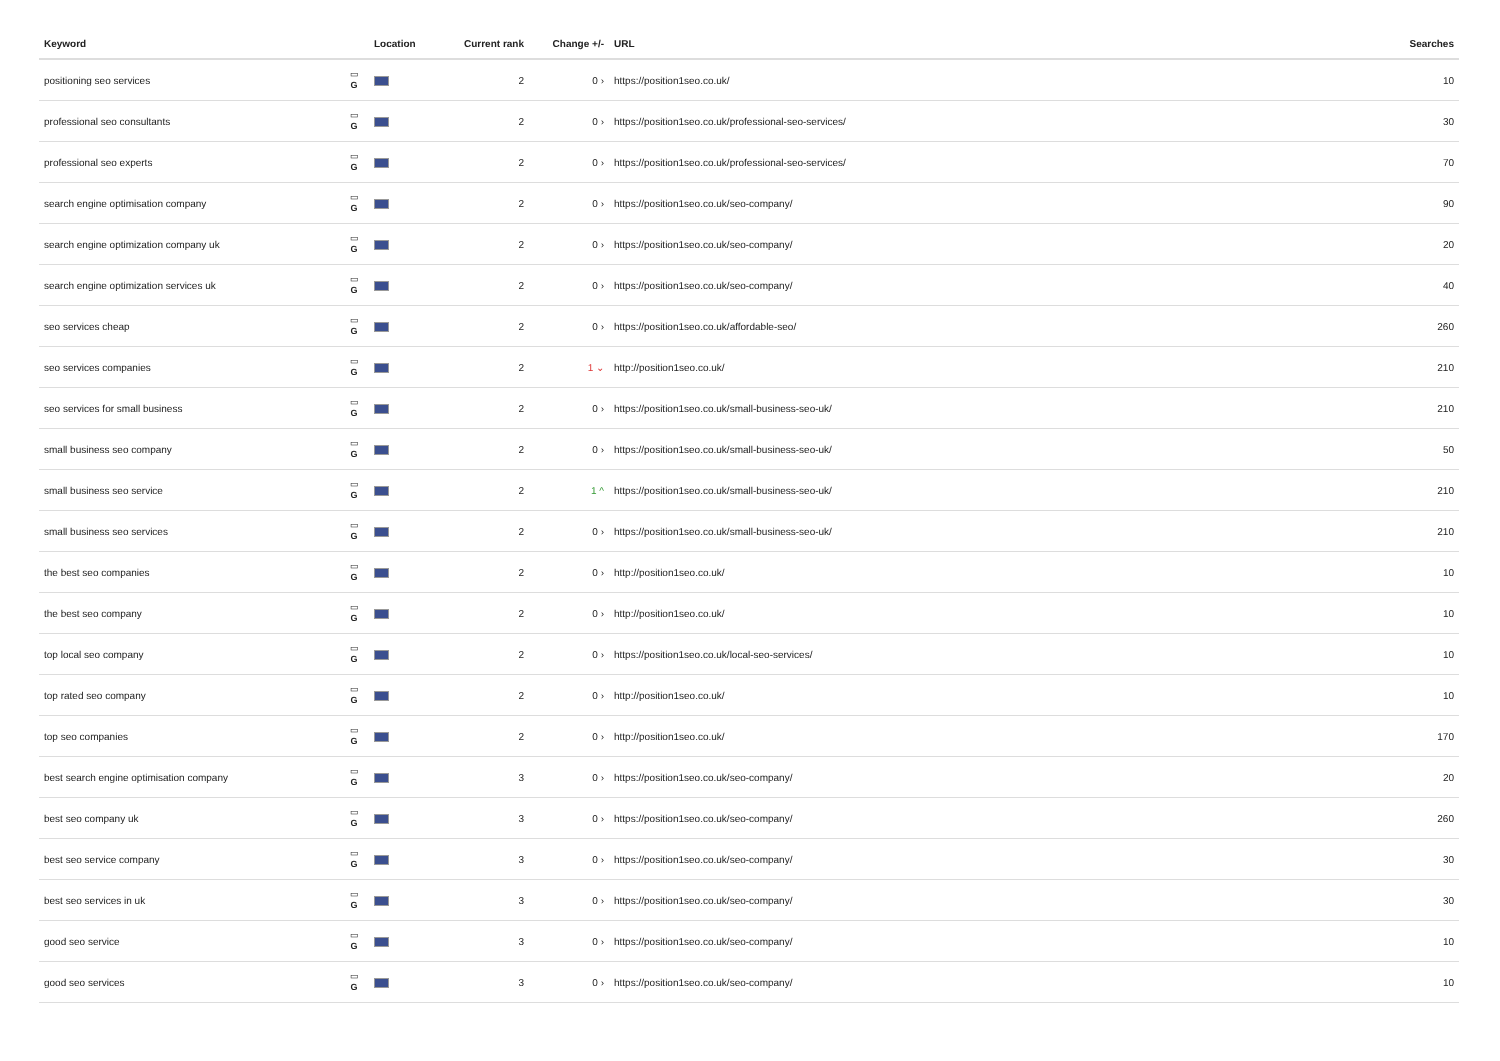| Keyword | | Location | Current rank | Change +/- | URL | Searches |
| --- | --- | --- | --- | --- | --- | --- |
| positioning seo services | ▭ G | | 2 | 0 › | https://position1seo.co.uk/ | 10 |
| professional seo consultants | ▭ G | | 2 | 0 › | https://position1seo.co.uk/professional-seo-services/ | 30 |
| professional seo experts | ▭ G | | 2 | 0 › | https://position1seo.co.uk/professional-seo-services/ | 70 |
| search engine optimisation company | ▭ G | | 2 | 0 › | https://position1seo.co.uk/seo-company/ | 90 |
| search engine optimization company uk | ▭ G | | 2 | 0 › | https://position1seo.co.uk/seo-company/ | 20 |
| search engine optimization services uk | ▭ G | | 2 | 0 › | https://position1seo.co.uk/seo-company/ | 40 |
| seo services cheap | ▭ G | | 2 | 0 › | https://position1seo.co.uk/affordable-seo/ | 260 |
| seo services companies | ▭ G | | 2 | 1 ⌄ | http://position1seo.co.uk/ | 210 |
| seo services for small business | ▭ G | | 2 | 0 › | https://position1seo.co.uk/small-business-seo-uk/ | 210 |
| small business seo company | ▭ G | | 2 | 0 › | https://position1seo.co.uk/small-business-seo-uk/ | 50 |
| small business seo service | ▭ G | | 2 | 1 ^ | https://position1seo.co.uk/small-business-seo-uk/ | 210 |
| small business seo services | ▭ G | | 2 | 0 › | https://position1seo.co.uk/small-business-seo-uk/ | 210 |
| the best seo companies | ▭ G | | 2 | 0 › | http://position1seo.co.uk/ | 10 |
| the best seo company | ▭ G | | 2 | 0 › | http://position1seo.co.uk/ | 10 |
| top local seo company | ▭ G | | 2 | 0 › | https://position1seo.co.uk/local-seo-services/ | 10 |
| top rated seo company | ▭ G | | 2 | 0 › | http://position1seo.co.uk/ | 10 |
| top seo companies | ▭ G | | 2 | 0 › | http://position1seo.co.uk/ | 170 |
| best search engine optimisation company | ▭ G | | 3 | 0 › | https://position1seo.co.uk/seo-company/ | 20 |
| best seo company uk | ▭ G | | 3 | 0 › | https://position1seo.co.uk/seo-company/ | 260 |
| best seo service company | ▭ G | | 3 | 0 › | https://position1seo.co.uk/seo-company/ | 30 |
| best seo services in uk | ▭ G | | 3 | 0 › | https://position1seo.co.uk/seo-company/ | 30 |
| good seo service | ▭ G | | 3 | 0 › | https://position1seo.co.uk/seo-company/ | 10 |
| good seo services | ▭ G | | 3 | 0 › | https://position1seo.co.uk/seo-company/ | 10 |